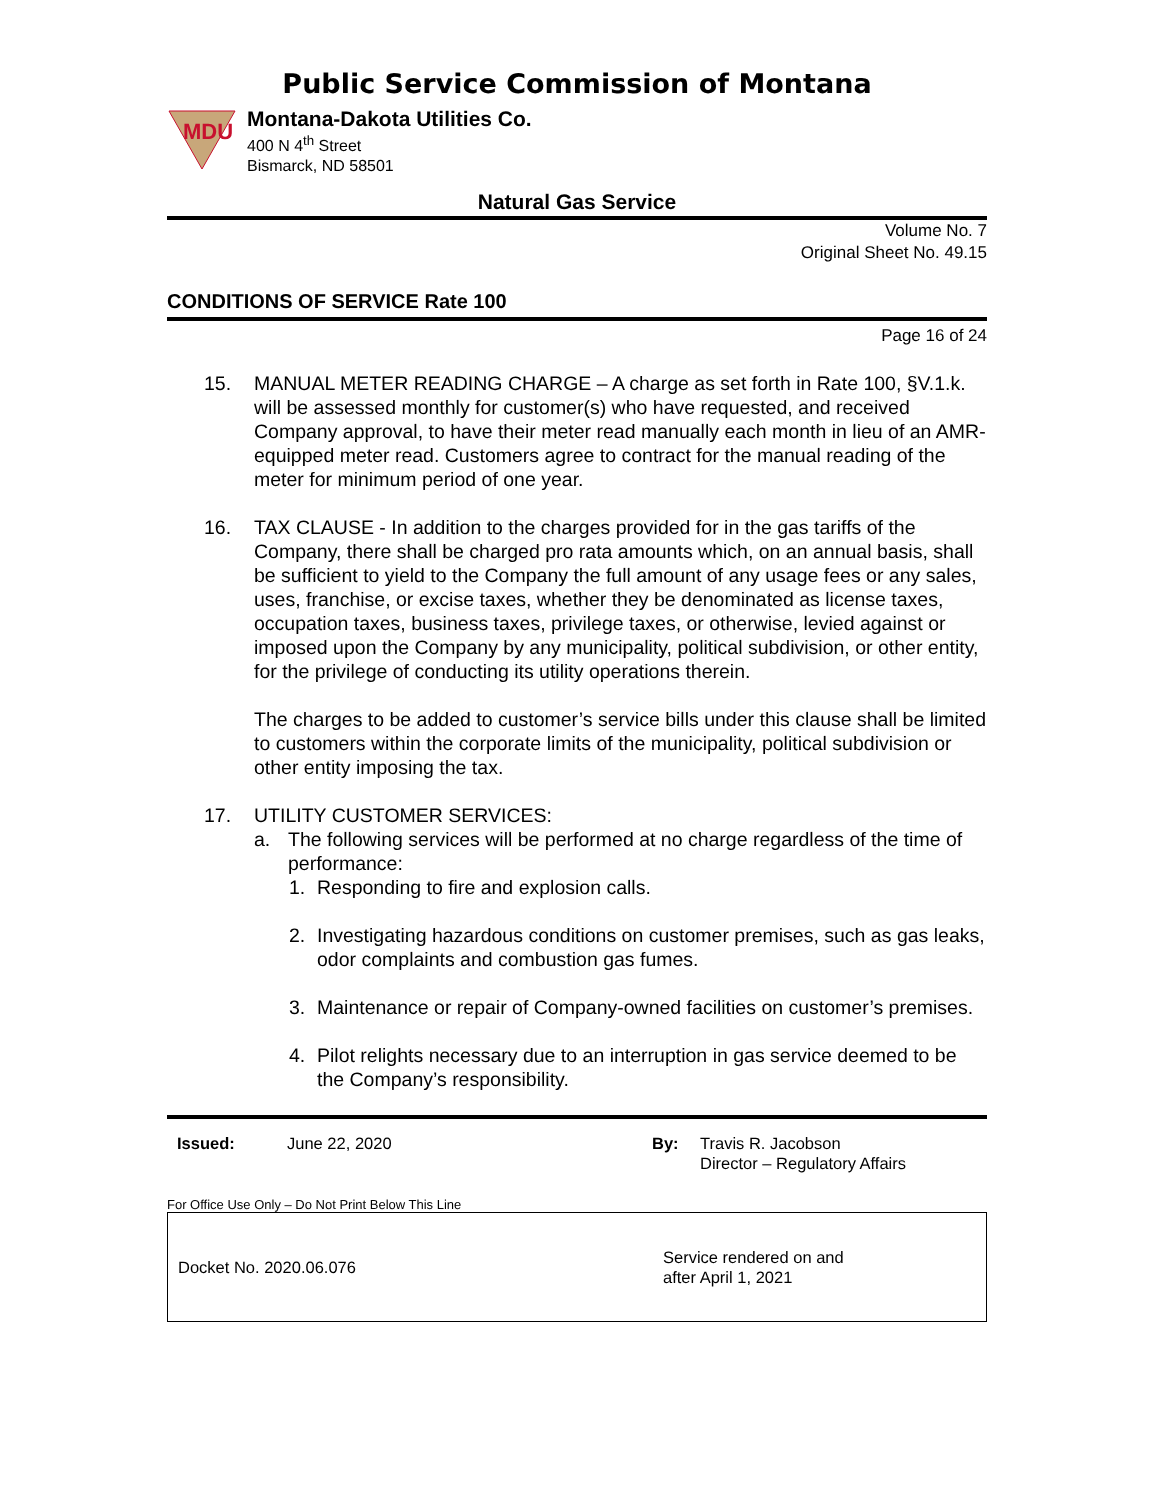Public Service Commission of Montana
MDU
Montana-Dakota Utilities Co.
400 N 4<sup>th</sup> Street
Bismarck, ND 58501
Natural Gas Service
Volume No. 7
Original Sheet No. 49.15
CONDITIONS OF SERVICE Rate 100
Page 16 of 24
15. MANUAL METER READING CHARGE – A charge as set forth in Rate 100, §V.1.k. will be assessed monthly for customer(s) who have requested, and received Company approval, to have their meter read manually each month in lieu of an AMR-equipped meter read. Customers agree to contract for the manual reading of the meter for minimum period of one year.
16. TAX CLAUSE - In addition to the charges provided for in the gas tariffs of the Company, there shall be charged pro rata amounts which, on an annual basis, shall be sufficient to yield to the Company the full amount of any usage fees or any sales, uses, franchise, or excise taxes, whether they be denominated as license taxes, occupation taxes, business taxes, privilege taxes, or otherwise, levied against or imposed upon the Company by any municipality, political subdivision, or other entity, for the privilege of conducting its utility operations therein.
The charges to be added to customer’s service bills under this clause shall be limited to customers within the corporate limits of the municipality, political subdivision or other entity imposing the tax.
17. UTILITY CUSTOMER SERVICES:
a. The following services will be performed at no charge regardless of the time of performance:
1. Responding to fire and explosion calls.
2. Investigating hazardous conditions on customer premises, such as gas leaks, odor complaints and combustion gas fumes.
3. Maintenance or repair of Company-owned facilities on customer’s premises.
4. Pilot relights necessary due to an interruption in gas service deemed to be the Company’s responsibility.
Issued: June 22, 2020 By: Travis R. Jacobson
Director – Regulatory Affairs
For Office Use Only – Do Not Print Below This Line
Docket No. 2020.06.076 Service rendered on and
after April 1, 2021